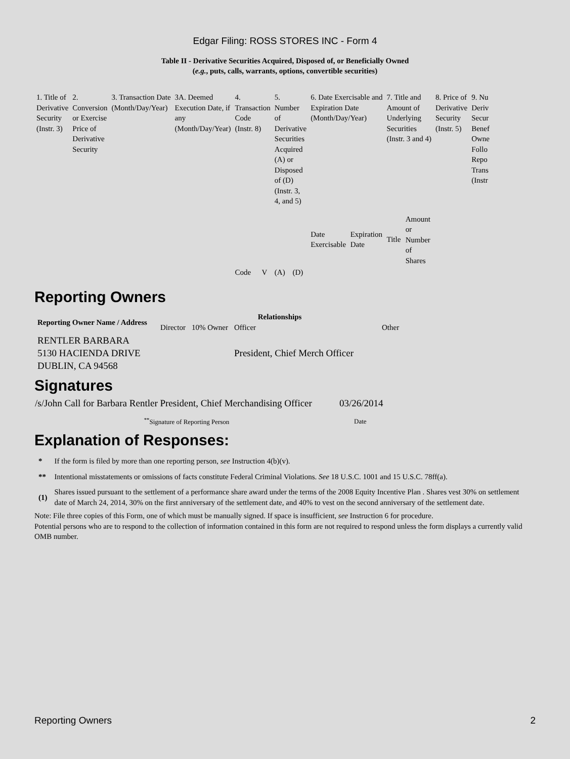Edgar Filing: ROSS STORES INC - Form 4
Table II - Derivative Securities Acquired, Disposed of, or Beneficially Owned
(e.g., puts, calls, warrants, options, convertible securities)
| 1. Title of Derivative Security (Instr. 3) | 2. Conversion or Exercise Price of Derivative Security | 3. Transaction Date (Month/Day/Year) | 3A. Deemed Execution Date, if any (Month/Day/Year) | 4. Transaction Code (Instr. 8) | | 5. Number of Derivative Securities Acquired (A) or Disposed of (D) (Instr. 3, 4, and 5) | | 6. Date Exercisable and Expiration Date (Month/Day/Year) | | 7. Title and Amount of Underlying Securities (Instr. 3 and 4) | | 8. Price of Derivative Security (Instr. 5) | 9. Nu Deriv Secur Benef Owne Follo Repo Trans (Instr |
| | | | | Code | V | (A) | (D) | Date Exercisable | Expiration Date | Title | Amount or Number of Shares | | |
Reporting Owners
| Reporting Owner Name / Address | Relationships | | | |
| --- | --- | --- | --- | --- |
| | Director | 10% Owner | Officer | Other |
| RENTLER BARBARA 5130 HACIENDA DRIVE DUBLIN, CA 94568 | | | President, Chief Merch Officer | |
Signatures
| /s/John Call for Barbara Rentler President, Chief Merchandising Officer | 03/26/2014 |
| <sup>**</sup> Signature of Reporting Person | Date |
Explanation of Responses:
| * | If the form is filed by more than one reporting person, see Instruction 4(b)(v). |
| ** | Intentional misstatements or omissions of facts constitute Federal Criminal Violations. See 18 U.S.C. 1001 and 15 U.S.C. 78ff(a). |
| (1) | Shares issued pursuant to the settlement of a performance share award under the terms of the 2008 Equity Incentive Plan . Shares vest 30% on settlement date of March 24, 2014, 30% on the first anniversary of the settlement date, and 40% to vest on the second anniversary of the settlement date. |
Note: File three copies of this Form, one of which must be manually signed. If space is insufficient, see Instruction 6 for procedure.
Potential persons who are to respond to the collection of information contained in this form are not required to respond unless the form displays a currently valid OMB number.
Reporting Owners 2